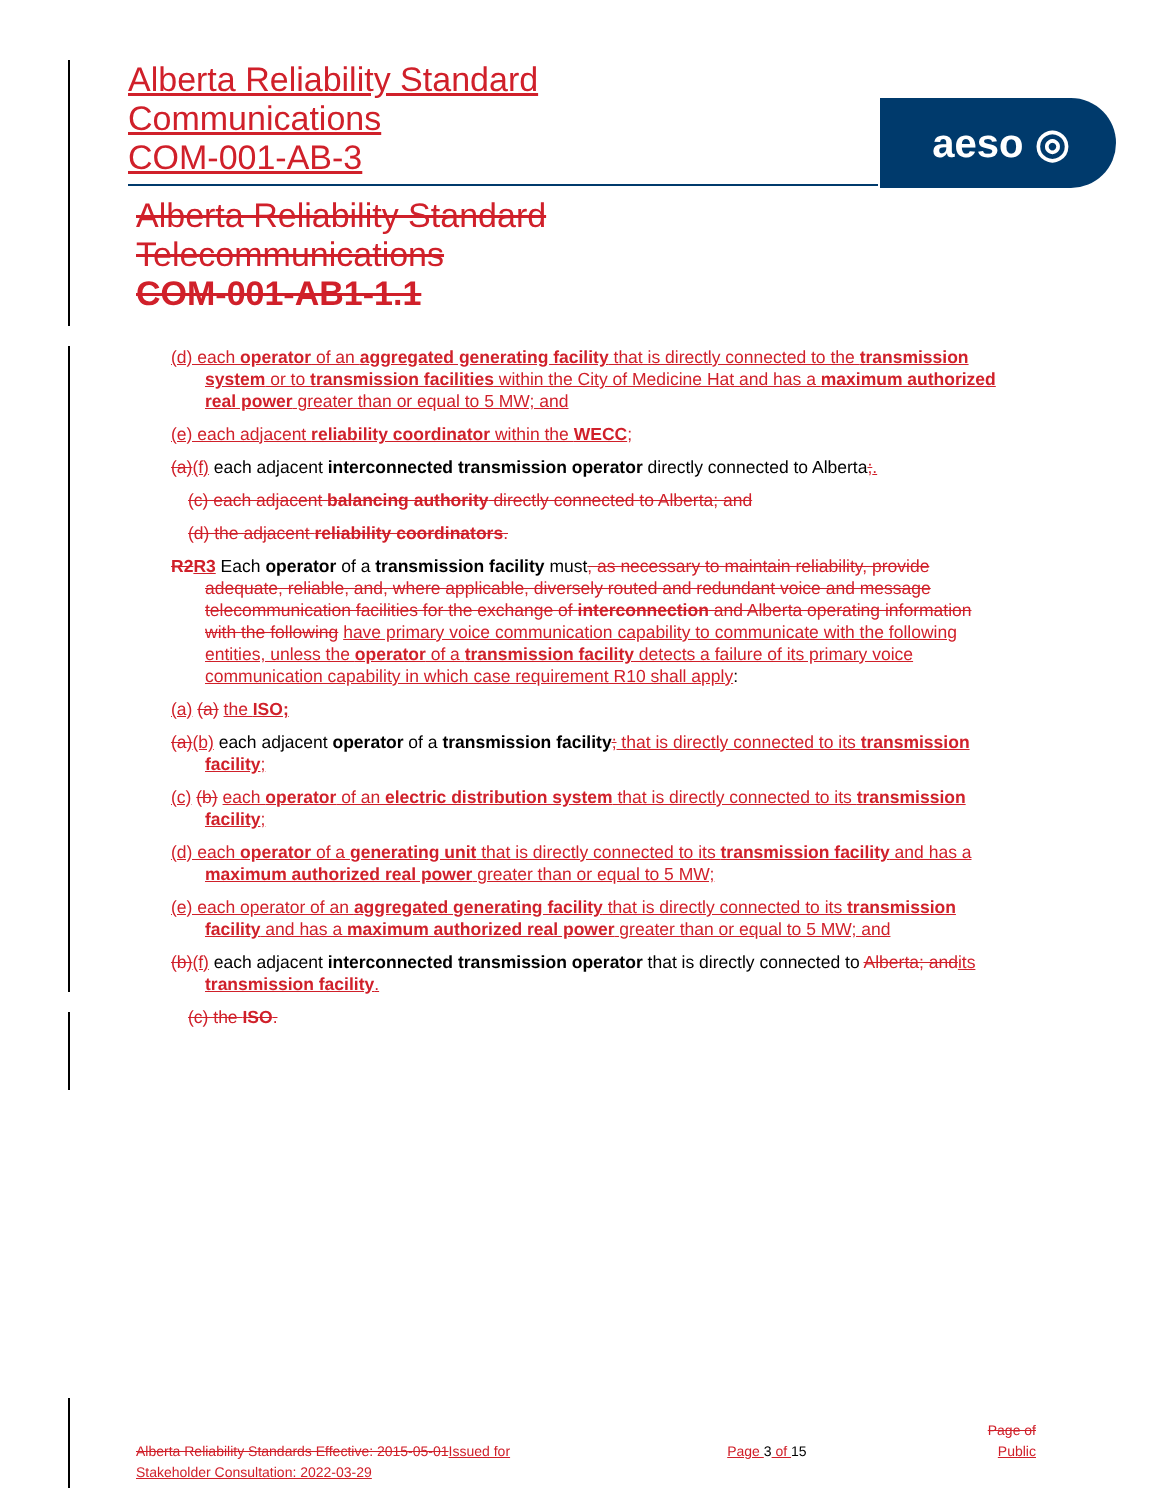Alberta Reliability Standard
Communications
COM-001-AB-3
aeso ◎
Alberta Reliability Standard
Telecommunications
COM-001-AB1-1.1
(d) each operator of an aggregated generating facility that is directly connected to the transmission system or to transmission facilities within the City of Medicine Hat and has a maximum authorized real power greater than or equal to 5 MW; and
(e) each adjacent reliability coordinator within the WECC;
(a)(f) each adjacent interconnected transmission operator directly connected to Alberta;.
(c) each adjacent balancing authority directly connected to Alberta; and
(d) the adjacent reliability coordinators.
R2 R3 Each operator of a transmission facility must, as necessary to maintain reliability, provide adequate, reliable, and, where applicable, diversely routed and redundant voice and message telecommunication facilities for the exchange of interconnection and Alberta operating information with the following have primary voice communication capability to communicate with the following entities, unless the operator of a transmission facility detects a failure of its primary voice communication capability in which case requirement R10 shall apply:
(a) (a) the ISO;
(a)(b) each adjacent operator of a transmission facility; that is directly connected to its transmission facility;
(c) (b) each operator of an electric distribution system that is directly connected to its transmission facility;
(d) each operator of a generating unit that is directly connected to its transmission facility and has a maximum authorized real power greater than or equal to 5 MW;
(e) each operator of an aggregated generating facility that is directly connected to its transmission facility and has a maximum authorized real power greater than or equal to 5 MW; and
(b)(f) each adjacent interconnected transmission operator that is directly connected to Alberta; and its transmission facility.
(c) the ISO.
Page of
Alberta Reliability Standards Effective: 2015-05-01 Issued for Stakeholder Consultation: 2022-03-29 Page 3 of 15 Public